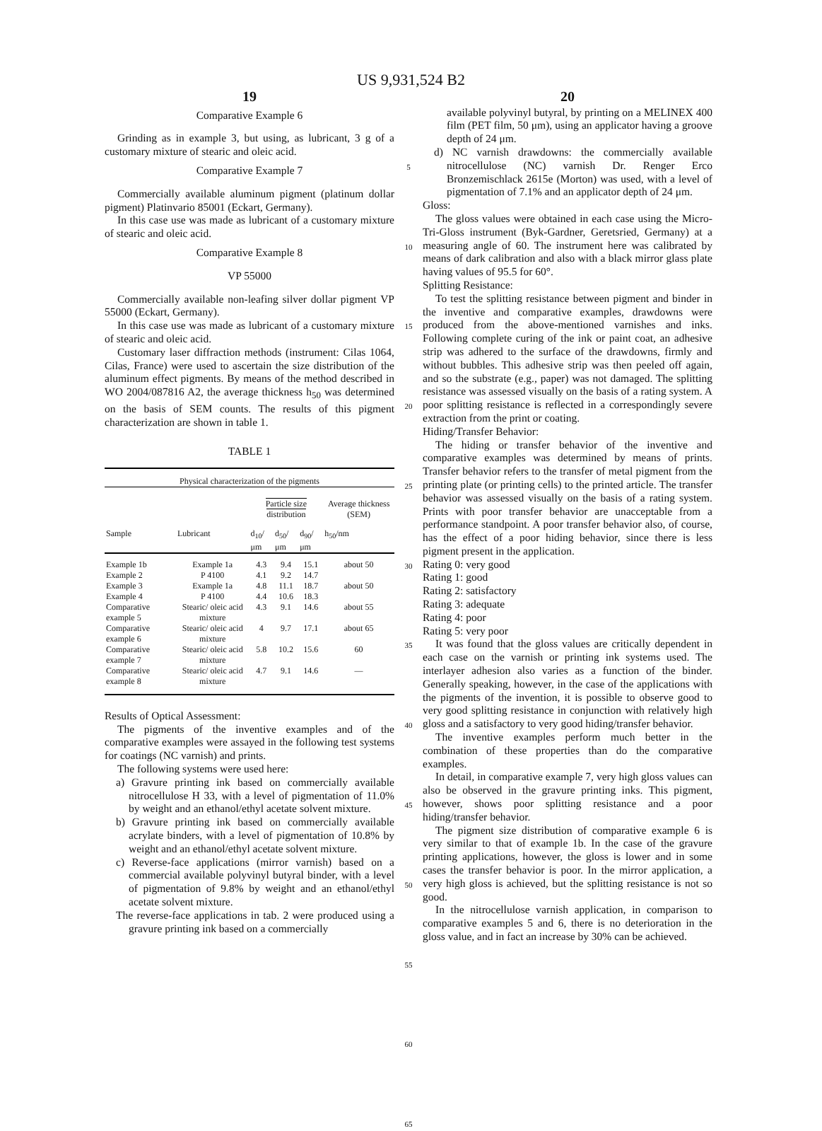US 9,931,524 B2
19
Comparative Example 6
Grinding as in example 3, but using, as lubricant, 3 g of a customary mixture of stearic and oleic acid.
Comparative Example 7
Commercially available aluminum pigment (platinum dollar pigment) Platinvario 85001 (Eckart, Germany).
In this case use was made as lubricant of a customary mixture of stearic and oleic acid.
Comparative Example 8
VP 55000
Commercially available non-leafing silver dollar pigment VP 55000 (Eckart, Germany).
In this case use was made as lubricant of a customary mixture of stearic and oleic acid.
Customary laser diffraction methods (instrument: Cilas 1064, Cilas, France) were used to ascertain the size distribution of the aluminum effect pigments. By means of the method described in WO 2004/087816 A2, the average thickness h<sub>50</sub> was determined on the basis of SEM counts. The results of this pigment characterization are shown in table 1.
TABLE 1
| Physical characterization of the pigments | | | | | |
| --- | --- | --- | --- | --- | --- |
| | | Particle size distribution | | | Average thickness (SEM) |
| Sample | Lubricant | d<sub>10</sub>/μm | d<sub>50</sub>/μm | d<sub>90</sub>/μm | h<sub>50</sub>/nm |
| Example 1b | Example 1a | 4.3 | 9.4 | 15.1 | about 50 |
| Example 2 | P 4100 | 4.1 | 9.2 | 14.7 | |
| Example 3 | Example 1a | 4.8 | 11.1 | 18.7 | about 50 |
| Example 4 | P 4100 | 4.4 | 10.6 | 18.3 | |
| Comparative example 5 | Stearic/ oleic acid mixture | 4.3 | 9.1 | 14.6 | about 55 |
| Comparative example 6 | Stearic/ oleic acid mixture | 4 | 9.7 | 17.1 | about 65 |
| Comparative example 7 | Stearic/ oleic acid mixture | 5.8 | 10.2 | 15.6 | 60 |
| Comparative example 8 | Stearic/ oleic acid mixture | 4.7 | 9.1 | 14.6 | — |
Results of Optical Assessment:
The pigments of the inventive examples and of the comparative examples were assayed in the following test systems for coatings (NC varnish) and prints.
The following systems were used here:
a) Gravure printing ink based on commercially available nitrocellulose H 33, with a level of pigmentation of 11.0% by weight and an ethanol/ethyl acetate solvent mixture.
b) Gravure printing ink based on commercially available acrylate binders, with a level of pigmentation of 10.8% by weight and an ethanol/ethyl acetate solvent mixture.
c) Reverse-face applications (mirror varnish) based on a commercial available polyvinyl butyral binder, with a level of pigmentation of 9.8% by weight and an ethanol/ethyl acetate solvent mixture.
The reverse-face applications in tab. 2 were produced using a gravure printing ink based on a commercially
5
10
15
20
25
30
35
40
45
50
55
60
65
20
available polyvinyl butyral, by printing on a MELINEX 400 film (PET film, 50 μm), using an applicator having a groove depth of 24 μm.
d) NC varnish drawdowns: the commercially available nitrocellulose (NC) varnish Dr. Renger Erco Bronzemischlack 2615e (Morton) was used, with a level of pigmentation of 7.1% and an applicator depth of 24 μm.
Gloss:
The gloss values were obtained in each case using the Micro-Tri-Gloss instrument (Byk-Gardner, Geretsried, Germany) at a measuring angle of 60. The instrument here was calibrated by means of dark calibration and also with a black mirror glass plate having values of 95.5 for 60°.
Splitting Resistance:
To test the splitting resistance between pigment and binder in the inventive and comparative examples, drawdowns were produced from the above-mentioned varnishes and inks. Following complete curing of the ink or paint coat, an adhesive strip was adhered to the surface of the drawdowns, firmly and without bubbles. This adhesive strip was then peeled off again, and so the substrate (e.g., paper) was not damaged. The splitting resistance was assessed visually on the basis of a rating system. A poor splitting resistance is reflected in a correspondingly severe extraction from the print or coating.
Hiding/Transfer Behavior:
The hiding or transfer behavior of the inventive and comparative examples was determined by means of prints. Transfer behavior refers to the transfer of metal pigment from the printing plate (or printing cells) to the printed article. The transfer behavior was assessed visually on the basis of a rating system. Prints with poor transfer behavior are unacceptable from a performance standpoint. A poor transfer behavior also, of course, has the effect of a poor hiding behavior, since there is less pigment present in the application.
Rating 0: very good
Rating 1: good
Rating 2: satisfactory
Rating 3: adequate
Rating 4: poor
Rating 5: very poor
It was found that the gloss values are critically dependent in each case on the varnish or printing ink systems used. The interlayer adhesion also varies as a function of the binder. Generally speaking, however, in the case of the applications with the pigments of the invention, it is possible to observe good to very good splitting resistance in conjunction with relatively high gloss and a satisfactory to very good hiding/transfer behavior.
The inventive examples perform much better in the combination of these properties than do the comparative examples.
In detail, in comparative example 7, very high gloss values can also be observed in the gravure printing inks. This pigment, however, shows poor splitting resistance and a poor hiding/transfer behavior.
The pigment size distribution of comparative example 6 is very similar to that of example 1b. In the case of the gravure printing applications, however, the gloss is lower and in some cases the transfer behavior is poor. In the mirror application, a very high gloss is achieved, but the splitting resistance is not so good.
In the nitrocellulose varnish application, in comparison to comparative examples 5 and 6, there is no deterioration in the gloss value, and in fact an increase by 30% can be achieved.